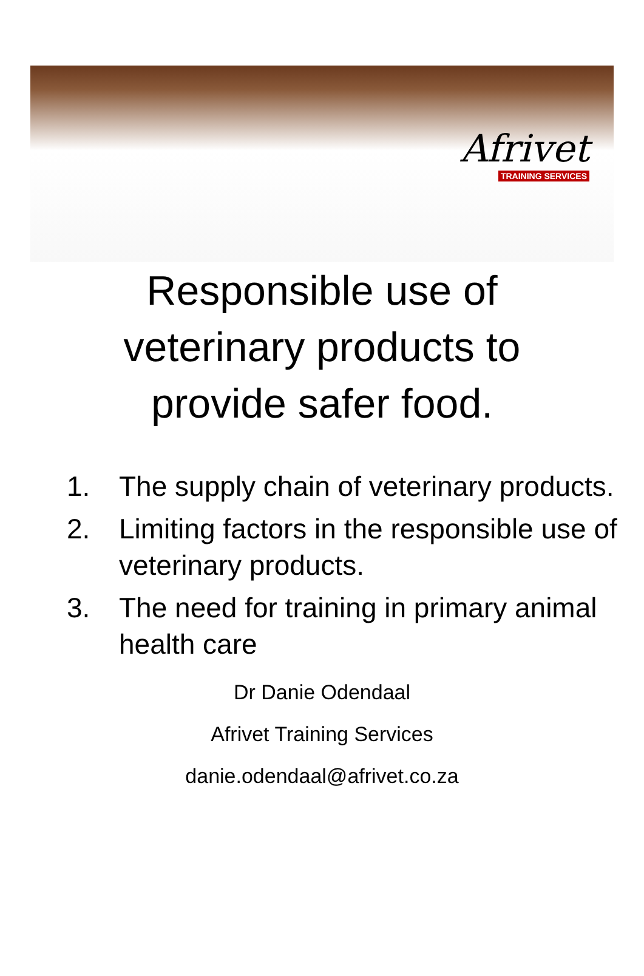Afrivet
TRAINING SERVICES
Responsible use of
veterinary products to
provide safer food.
1. The supply chain of veterinary products.
2. Limiting factors in the responsible use of veterinary products.
3. The need for training in primary animal health care
Dr Danie Odendaal
Afrivet Training Services
danie.odendaal@afrivet.co.za